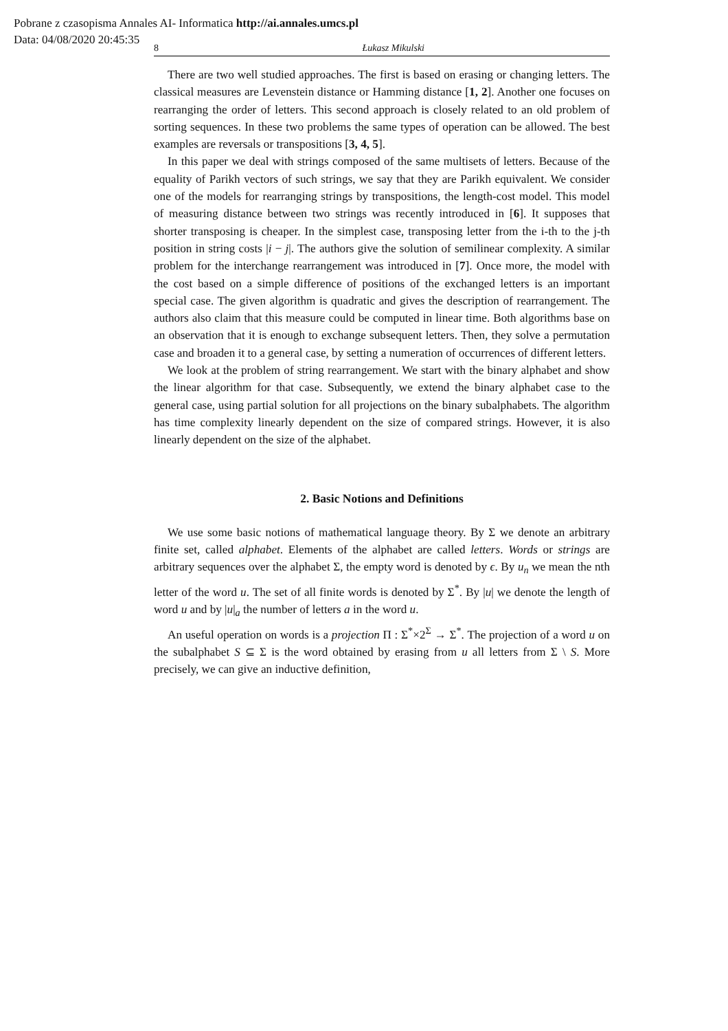Pobrane z czasopisma Annales AI- Informatica http://ai.annales.umcs.pl
Data: 04/08/2020 20:45:35
8 Łukasz Mikulski
There are two well studied approaches. The first is based on erasing or changing letters. The classical measures are Levenstein distance or Hamming distance [1, 2]. Another one focuses on rearranging the order of letters. This second approach is closely related to an old problem of sorting sequences. In these two problems the same types of operation can be allowed. The best examples are reversals or transpositions [3, 4, 5].
In this paper we deal with strings composed of the same multisets of letters. Because of the equality of Parikh vectors of such strings, we say that they are Parikh equivalent. We consider one of the models for rearranging strings by transpositions, the length-cost model. This model of measuring distance between two strings was recently introduced in [6]. It supposes that shorter transposing is cheaper. In the simplest case, transposing letter from the i-th to the j-th position in string costs |i − j|. The authors give the solution of semilinear complexity. A similar problem for the interchange rearrangement was introduced in [7]. Once more, the model with the cost based on a simple difference of positions of the exchanged letters is an important special case. The given algorithm is quadratic and gives the description of rearrangement. The authors also claim that this measure could be computed in linear time. Both algorithms base on an observation that it is enough to exchange subsequent letters. Then, they solve a permutation case and broaden it to a general case, by setting a numeration of occurrences of different letters.
We look at the problem of string rearrangement. We start with the binary alphabet and show the linear algorithm for that case. Subsequently, we extend the binary alphabet case to the general case, using partial solution for all projections on the binary subalphabets. The algorithm has time complexity linearly dependent on the size of compared strings. However, it is also linearly dependent on the size of the alphabet.
2. Basic Notions and Definitions
We use some basic notions of mathematical language theory. By Σ we denote an arbitrary finite set, called alphabet. Elements of the alphabet are called letters. Words or strings are arbitrary sequences over the alphabet Σ, the empty word is denoted by ϵ. By u<sub>n</sub> we mean the nth letter of the word u. The set of all finite words is denoted by Σ<sup>*</sup>. By |u| we denote the length of word u and by |u|<sub>a</sub> the number of letters a in the word u.
An useful operation on words is a projection Π : Σ<sup>*</sup>×2<sup>Σ</sup> → Σ<sup>*</sup>. The projection of a word u on the subalphabet S ⊆ Σ is the word obtained by erasing from u all letters from Σ \ S. More precisely, we can give an inductive definition,